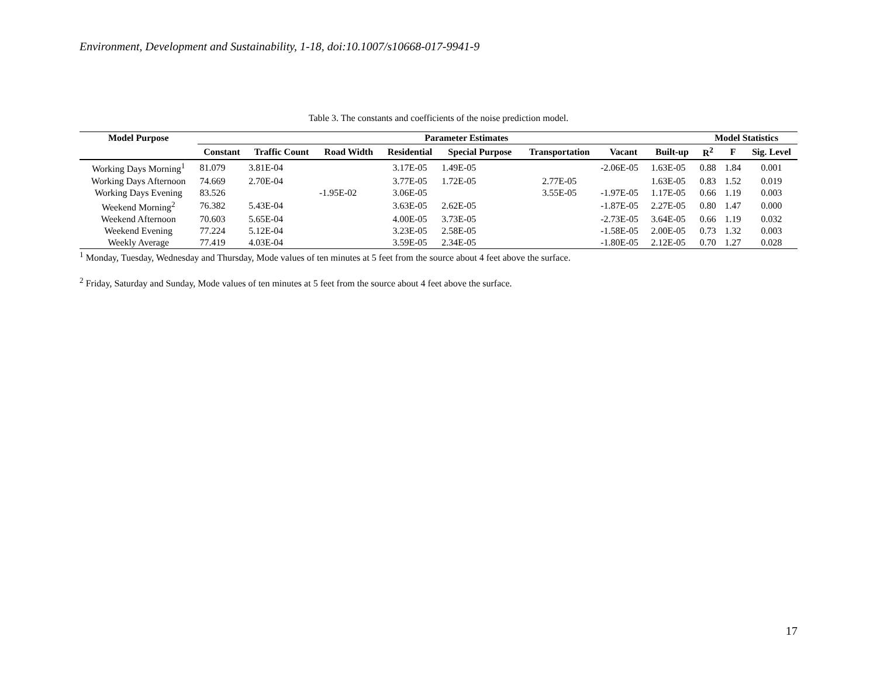Environment, Development and Sustainability, 1-18, doi:10.1007/s10668-017-9941-9
Table 3. The constants and coefficients of the noise prediction model.
| Model Purpose | Parameter Estimates | | | | | | | | Model Statistics | | |
| --- | --- | --- | --- | --- | --- | --- | --- | --- | --- | --- | --- |
| | Constant | Traffic Count | Road Width | Residential | Special Purpose | Transportation | Vacant | Built-up | R<sup>2</sup> | F | Sig. Level |
| Working Days Morning<sup>1</sup> | 81.079 | 3.81E-04 | | 3.17E-05 | 1.49E-05 | | -2.06E-05 | 1.63E-05 | 0.88 | 1.84 | 0.001 |
| Working Days Afternoon | 74.669 | 2.70E-04 | | 3.77E-05 | 1.72E-05 | 2.77E-05 | | 1.63E-05 | 0.83 | 1.52 | 0.019 |
| Working Days Evening | 83.526 | | -1.95E-02 | 3.06E-05 | | 3.55E-05 | -1.97E-05 | 1.17E-05 | 0.66 | 1.19 | 0.003 |
| Weekend Morning<sup>2</sup> | 76.382 | 5.43E-04 | | 3.63E-05 | 2.62E-05 | | -1.87E-05 | 2.27E-05 | 0.80 | 1.47 | 0.000 |
| Weekend Afternoon | 70.603 | 5.65E-04 | | 4.00E-05 | 3.73E-05 | | -2.73E-05 | 3.64E-05 | 0.66 | 1.19 | 0.032 |
| Weekend Evening | 77.224 | 5.12E-04 | | 3.23E-05 | 2.58E-05 | | -1.58E-05 | 2.00E-05 | 0.73 | 1.32 | 0.003 |
| Weekly Average | 77.419 | 4.03E-04 | | 3.59E-05 | 2.34E-05 | | -1.80E-05 | 2.12E-05 | 0.70 | 1.27 | 0.028 |
<sup>1</sup> Monday, Tuesday, Wednesday and Thursday, Mode values of ten minutes at 5 feet from the source about 4 feet above the surface.
<sup>2</sup> Friday, Saturday and Sunday, Mode values of ten minutes at 5 feet from the source about 4 feet above the surface.
17